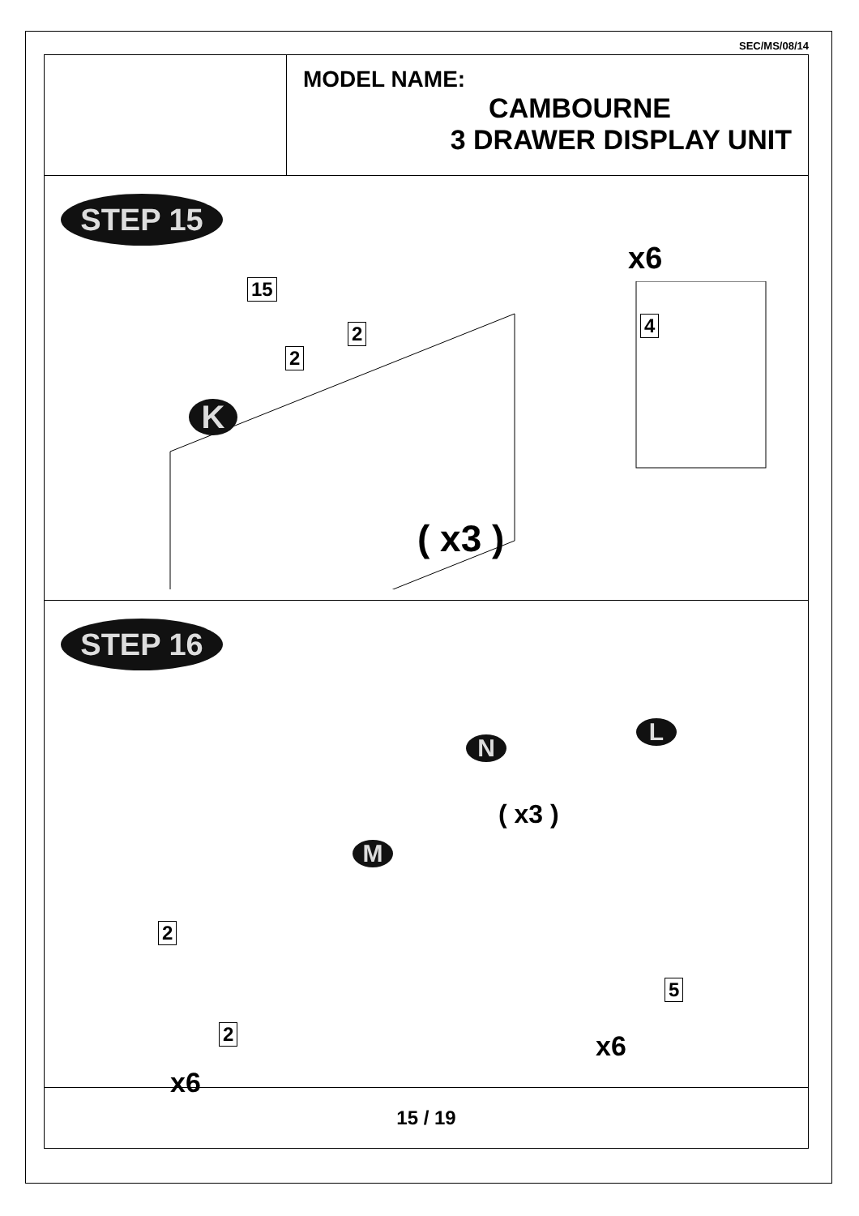SEC/MS/08/14
MODEL NAME:
CAMBOURNE
3 DRAWER DISPLAY UNIT
STEP 15
15
2
2
K
x6
4
( x3 )
STEP 16
N
L
( x3 )
M
2
5
x6 2
x6
15 / 19